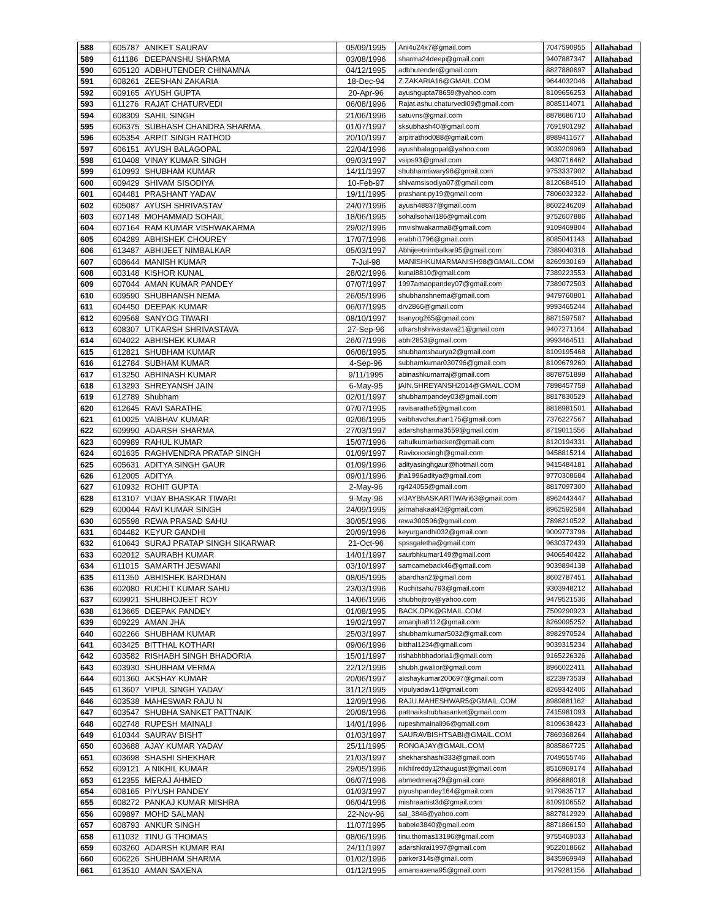| 588 | 605787 | ANIKET SAURAV | 05/09/1995 | Ani4u24x7@gmail.com | 7047590955 | Allahabad |
| 589 | 611186 | DEEPANSHU SHARMA | 03/08/1996 | sharma24deep@gmail.com | 9407887347 | Allahabad |
| 590 | 605120 | ADBHUTENDER CHINAMNA | 04/12/1995 | adbhutender@gmail.com | 8827880697 | Allahabad |
| 591 | 608261 | ZEESHAN ZAKARIA | 18-Dec-94 | Z.ZAKARIA16@GMAIL.COM | 9644032046 | Allahabad |
| 592 | 609165 | AYUSH GUPTA | 20-Apr-96 | ayushgupta78659@yahoo.com | 8109656253 | Allahabad |
| 593 | 611276 | RAJAT CHATURVEDI | 06/08/1996 | Rajat.ashu.chaturvedi09@gmail.com | 8085114071 | Allahabad |
| 594 | 608309 | SAHIL SINGH | 21/06/1996 | satuvns@gmail.com | 8878686710 | Allahabad |
| 595 | 606375 | SUBHASH CHANDRA SHARMA | 01/07/1997 | sksubhash40@gmail.com | 7691901292 | Allahabad |
| 596 | 605354 | ARPIT SINGH RATHOD | 20/10/1997 | arpitrathod088@gmail.com | 8989411677 | Allahabad |
| 597 | 606151 | AYUSH BALAGOPAL | 22/04/1996 | ayushbalagopal@yahoo.com | 9039209969 | Allahabad |
| 598 | 610408 | VINAY KUMAR SINGH | 09/03/1997 | vsips93@gmail.com | 9430716462 | Allahabad |
| 599 | 610993 | SHUBHAM KUMAR | 14/11/1997 | shubhamtiwary96@gmail.com | 9753337902 | Allahabad |
| 600 | 609429 | SHIVAM SISODIYA | 10-Feb-97 | shivamsisodiya07@gmail.com | 8120684510 | Allahabad |
| 601 | 604481 | PRASHANT YADAV | 19/11/1995 | prashant.py19@gmail.com | 7806032322 | Allahabad |
| 602 | 605087 | AYUSH SHRIVASTAV | 24/07/1996 | ayush48837@gmail.com | 8602246209 | Allahabad |
| 603 | 607148 | MOHAMMAD SOHAIL | 18/06/1995 | sohailsohail186@gmail.com | 9752607886 | Allahabad |
| 604 | 607164 | RAM KUMAR VISHWAKARMA | 29/02/1996 | rmvishwakarma8@gmail.com | 9109469804 | Allahabad |
| 605 | 604289 | ABHISHEK CHOUREY | 17/07/1996 | erabhi1796@gmail.com | 8085041143 | Allahabad |
| 606 | 613487 | ABHIJEET NIMBALKAR | 05/03/1997 | Abhijeetnimbalkar95@gmail.com | 7389040316 | Allahabad |
| 607 | 608644 | MANISH KUMAR | 7-Jul-98 | MANISHKUMARMANISH98@GMAIL.COM | 8269930169 | Allahabad |
| 608 | 603148 | KISHOR KUNAL | 28/02/1996 | kunal8810@gmail.com | 7389223553 | Allahabad |
| 609 | 607044 | AMAN KUMAR PANDEY | 07/07/1997 | 1997amanpandey07@gmail.com | 7389072503 | Allahabad |
| 610 | 609590 | SHUBHANSH NEMA | 26/05/1996 | shubhanshnema@gmail.com | 9479760801 | Allahabad |
| 611 | 604450 | DEEPAK KUMAR | 06/07/1995 | drv2866@gmail.com | 9993465244 | Allahabad |
| 612 | 609568 | SANYOG TIWARI | 08/10/1997 | tsanyog265@gmail.com | 8871597587 | Allahabad |
| 613 | 608307 | UTKARSH SHRIVASTAVA | 27-Sep-96 | utkarshshrivastava21@gmail.com | 9407271164 | Allahabad |
| 614 | 604022 | ABHISHEK KUMAR | 26/07/1996 | abhi2853@gmail.com | 9993464511 | Allahabad |
| 615 | 612821 | SHUBHAM KUMAR | 06/08/1995 | shubhamshaurya2@gmail.com | 8109195468 | Allahabad |
| 616 | 612784 | SUBHAM KUMAR | 4-Sep-96 | subhamkumar030796@gmail.com | 8109679260 | Allahabad |
| 617 | 613250 | ABHINASH KUMAR | 9/11/1995 | abinashkumarraj@gmail.com | 8878751898 | Allahabad |
| 618 | 613293 | SHREYANSH JAIN | 6-May-95 | jAIN.SHREYANSH2014@GMAIL.COM | 7898457758 | Allahabad |
| 619 | 612789 | Shubham | 02/01/1997 | shubhampandey03@gmail.com | 8817830529 | Allahabad |
| 620 | 612645 | RAVI SARATHE | 07/07/1995 | ravisarathe5@gmail.com | 8818981501 | Allahabad |
| 621 | 610025 | VAIBHAV KUMAR | 02/06/1995 | vaibhavchauhan175@gmail.com | 7376227567 | Allahabad |
| 622 | 609990 | ADARSH SHARMA | 27/03/1997 | adarshsharma3559@gmail.com | 8719011556 | Allahabad |
| 623 | 609989 | RAHUL KUMAR | 15/07/1996 | rahulkumarhacker@gmail.com | 8120194331 | Allahabad |
| 624 | 601635 | RAGHVENDRA PRATAP SINGH | 01/09/1997 | Ravixxxxsingh@gmail.com | 9458815214 | Allahabad |
| 625 | 605631 | ADITYA SINGH GAUR | 01/09/1996 | adityasinghgaur@hotmail.com | 9415484181 | Allahabad |
| 626 | 612005 | ADITYA | 09/01/1996 | jha1996aditya@gmail.com | 9770308684 | Allahabad |
| 627 | 610932 | ROHIT GUPTA | 2-May-96 | rg424055@gmail.com | 8817097300 | Allahabad |
| 628 | 613107 | VIJAY BHASKAR TIWARI | 9-May-96 | vIJAYBhASKARTIWAri63@gmail.com | 8962443447 | Allahabad |
| 629 | 600044 | RAVI KUMAR SINGH | 24/09/1995 | jaimahakaal42@gmail.com | 8962592584 | Allahabad |
| 630 | 605598 | REWA PRASAD SAHU | 30/05/1996 | rewa300596@gmail.com | 7898210522 | Allahabad |
| 631 | 604482 | KEYUR GANDHI | 20/09/1996 | keyurgandhi032@gmail.com | 9009773796 | Allahabad |
| 632 | 610643 | SURAJ PRATAP SINGH SIKARWAR | 21-Oct-96 | spssgaletha@gmail.com | 9630372439 | Allahabad |
| 633 | 602012 | SAURABH KUMAR | 14/01/1997 | saurbhkumar149@gmail.com | 9406540422 | Allahabad |
| 634 | 611015 | SAMARTH JESWANI | 03/10/1997 | samcameback46@gmail.com | 9039894138 | Allahabad |
| 635 | 611350 | ABHISHEK BARDHAN | 08/05/1995 | abardhan2@gmail.com | 8602787451 | Allahabad |
| 636 | 602080 | RUCHIT KUMAR SAHU | 23/03/1996 | Ruchitsahu793@gmail.com | 9303948212 | Allahabad |
| 637 | 609921 | SHUBHOJEET ROY | 14/06/1996 | shubhojtroy@yahoo.com | 9479521536 | Allahabad |
| 638 | 613665 | DEEPAK PANDEY | 01/08/1995 | BACK.DPK@GMAIL.COM | 7509290923 | Allahabad |
| 639 | 609229 | AMAN JHA | 19/02/1997 | amanjha8112@gmail.com | 8269095252 | Allahabad |
| 640 | 602266 | SHUBHAM KUMAR | 25/03/1997 | shubhamkumar5032@gmail.com | 8982970524 | Allahabad |
| 641 | 603425 | BITTHAL KOTHARI | 09/06/1996 | bitthal1234@gmail.com | 9039315234 | Allahabad |
| 642 | 603582 | RISHABH SINGH BHADORIA | 15/01/1997 | rishabhbhadoria1@gmail.com | 9165226326 | Allahabad |
| 643 | 603930 | SHUBHAM VERMA | 22/12/1996 | shubh.gwalior@gmail.com | 8966022411 | Allahabad |
| 644 | 601360 | AKSHAY KUMAR | 20/06/1997 | akshaykumar200697@gmail.com | 8223973539 | Allahabad |
| 645 | 613607 | VIPUL SINGH YADAV | 31/12/1995 | vipulyadav11@gmail.com | 8269342406 | Allahabad |
| 646 | 603538 | MAHESWAR RAJU N | 12/09/1996 | RAJU.MAHESHWAR5@GMAIL.COM | 8989881162 | Allahabad |
| 647 | 603547 | SHUBHA SANKET PATTNAIK | 20/08/1996 | pattnaikshubhasanket@gmail.com | 7415981093 | Allahabad |
| 648 | 602748 | RUPESH MAINALI | 14/01/1996 | rupeshmainali96@gmail.com | 8109638423 | Allahabad |
| 649 | 610344 | SAURAV BISHT | 01/03/1997 | SAURAVBISHTSABI@GMAIL.COM | 7869368264 | Allahabad |
| 650 | 603688 | AJAY KUMAR YADAV | 25/11/1995 | RONGAJAY@GMAIL.COM | 8085867725 | Allahabad |
| 651 | 603698 | SHASHI SHEKHAR | 21/03/1997 | shekharshashi333@gmail.com | 7049555746 | Allahabad |
| 652 | 609121 | A NIKHIL KUMAR | 29/05/1996 | nikhilreddy12thaugust@gmail.com | 8516969174 | Allahabad |
| 653 | 612355 | MERAJ AHMED | 06/07/1996 | ahmedmeraj29@gmail.com | 8966888018 | Allahabad |
| 654 | 608165 | PIYUSH PANDEY | 01/03/1997 | piyushpandey164@gmail.com | 9179835717 | Allahabad |
| 655 | 608272 | PANKAJ KUMAR MISHRA | 06/04/1996 | mishraartist3d@gmail.com | 8109106552 | Allahabad |
| 656 | 609897 | MOHD SALMAN | 22-Nov-96 | sal_3846@yahoo.com | 8827812929 | Allahabad |
| 657 | 608793 | ANKUR SINGH | 11/07/1995 | babele3840@gmail.com | 8871866150 | Allahabad |
| 658 | 611032 | TINU G THOMAS | 08/06/1996 | tinu.thomas13196@gmail.com | 9755469033 | Allahabad |
| 659 | 603260 | ADARSH KUMAR RAI | 24/11/1997 | adarshkrai1997@gmail.com | 9522018662 | Allahabad |
| 660 | 606226 | SHUBHAM SHARMA | 01/02/1996 | parker314s@gmail.com | 8435969949 | Allahabad |
| 661 | 613510 | AMAN SAXENA | 01/12/1995 | amansaxena95@gmail.com | 9179281156 | Allahabad |